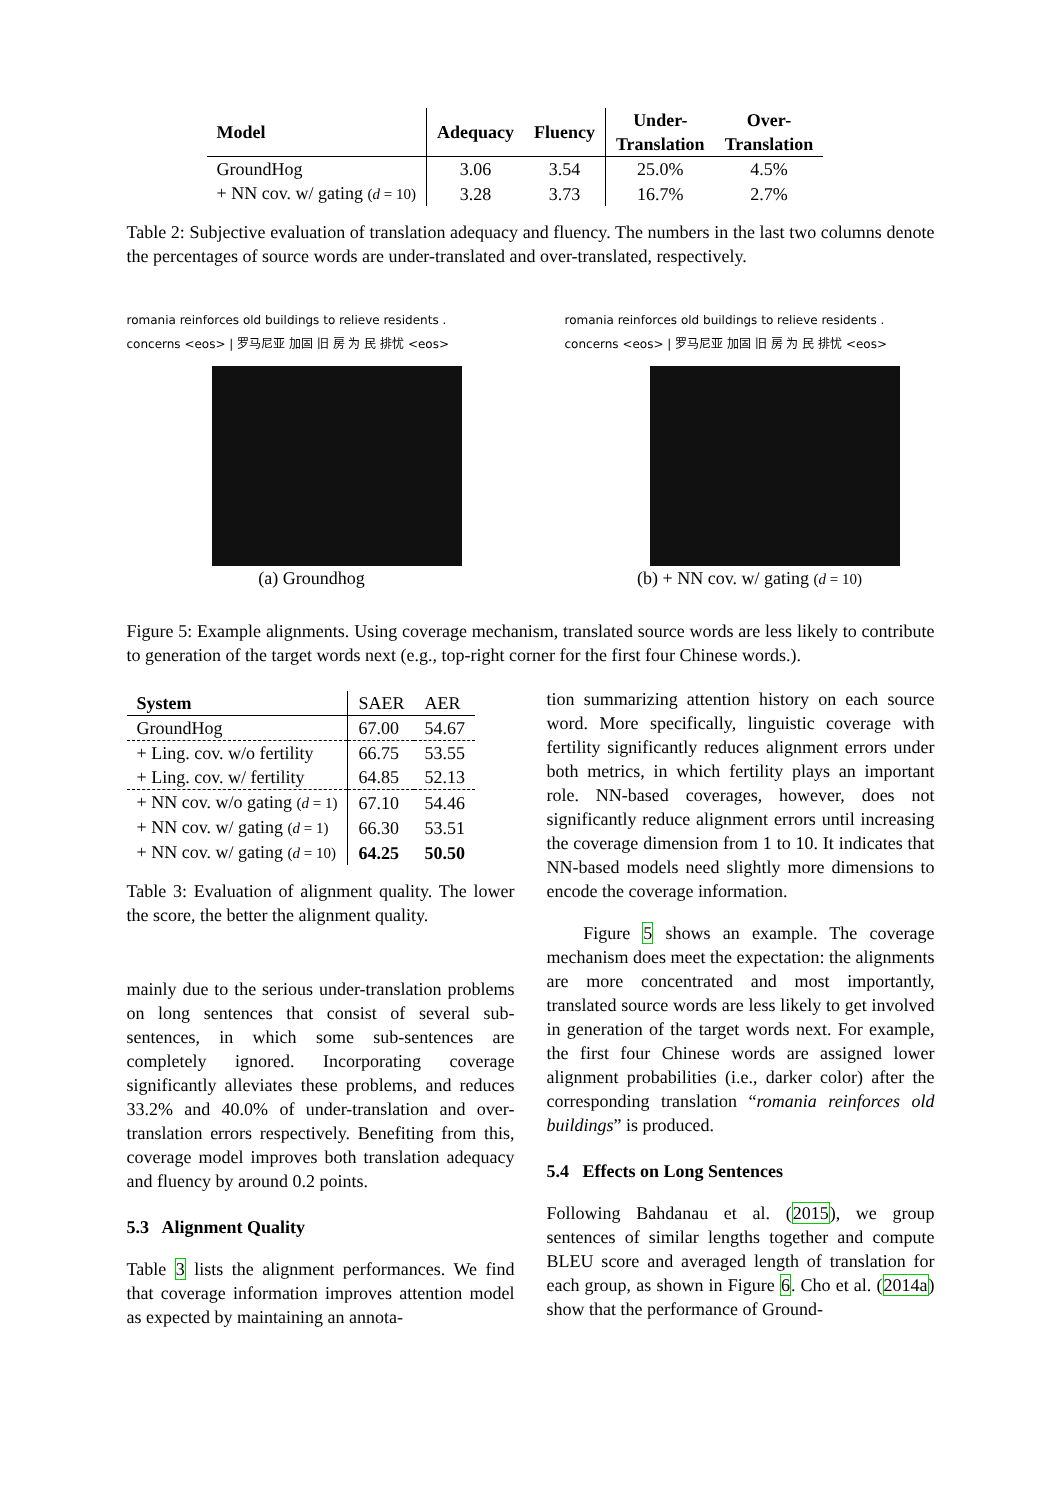| Model | Adequacy | Fluency | Under- Translation | Over- Translation |
| --- | --- | --- | --- | --- |
| GroundHog | 3.06 | 3.54 | 25.0% | 4.5% |
| + NN cov. w/ gating ( d = 10) | 3.28 | 3.73 | 16.7% | 2.7% |
Table 2: Subjective evaluation of translation adequacy and fluency. The numbers in the last two columns denote the percentages of source words are under-translated and over-translated, respectively.
romania reinforces old buildings to relieve residents . concerns <eos> | 罗马尼亚 加固 旧 房 为 民 排忧 <eos>
(a) Groundhog
romania reinforces old buildings to relieve residents . concerns <eos> | 罗马尼亚 加固 旧 房 为 民 排忧 <eos>
(b) + NN cov. w/ gating (d = 10)
Figure 5: Example alignments. Using coverage mechanism, translated source words are less likely to contribute to generation of the target words next (e.g., top-right corner for the first four Chinese words.).
| System | SAER | AER |
| GroundHog | 67.00 | 54.67 |
| + Ling. cov. w/o fertility | 66.75 | 53.55 |
| + Ling. cov. w/ fertility | 64.85 | 52.13 |
| + NN cov. w/o gating ( d = 1) | 67.10 | 54.46 |
| + NN cov. w/ gating ( d = 1) | 66.30 | 53.51 |
| + NN cov. w/ gating ( d = 10) | 64.25 | 50.50 |
Table 3: Evaluation of alignment quality. The lower the score, the better the alignment quality.
mainly due to the serious under-translation problems on long sentences that consist of several sub-sentences, in which some sub-sentences are completely ignored. Incorporating coverage significantly alleviates these problems, and reduces 33.2% and 40.0% of under-translation and over-translation errors respectively. Benefiting from this, coverage model improves both translation adequacy and fluency by around 0.2 points.
5.3 Alignment Quality
Table 3 lists the alignment performances. We find that coverage information improves attention model as expected by maintaining an annota-
tion summarizing attention history on each source word. More specifically, linguistic coverage with fertility significantly reduces alignment errors under both metrics, in which fertility plays an important role. NN-based coverages, however, does not significantly reduce alignment errors until increasing the coverage dimension from 1 to 10. It indicates that NN-based models need slightly more dimensions to encode the coverage information.
Figure 5 shows an example. The coverage mechanism does meet the expectation: the alignments are more concentrated and most importantly, translated source words are less likely to get involved in generation of the target words next. For example, the first four Chinese words are assigned lower alignment probabilities (i.e., darker color) after the corresponding translation “romania reinforces old buildings” is produced.
5.4 Effects on Long Sentences
Following Bahdanau et al. (2015), we group sentences of similar lengths together and compute BLEU score and averaged length of translation for each group, as shown in Figure 6. Cho et al. (2014a) show that the performance of Ground-